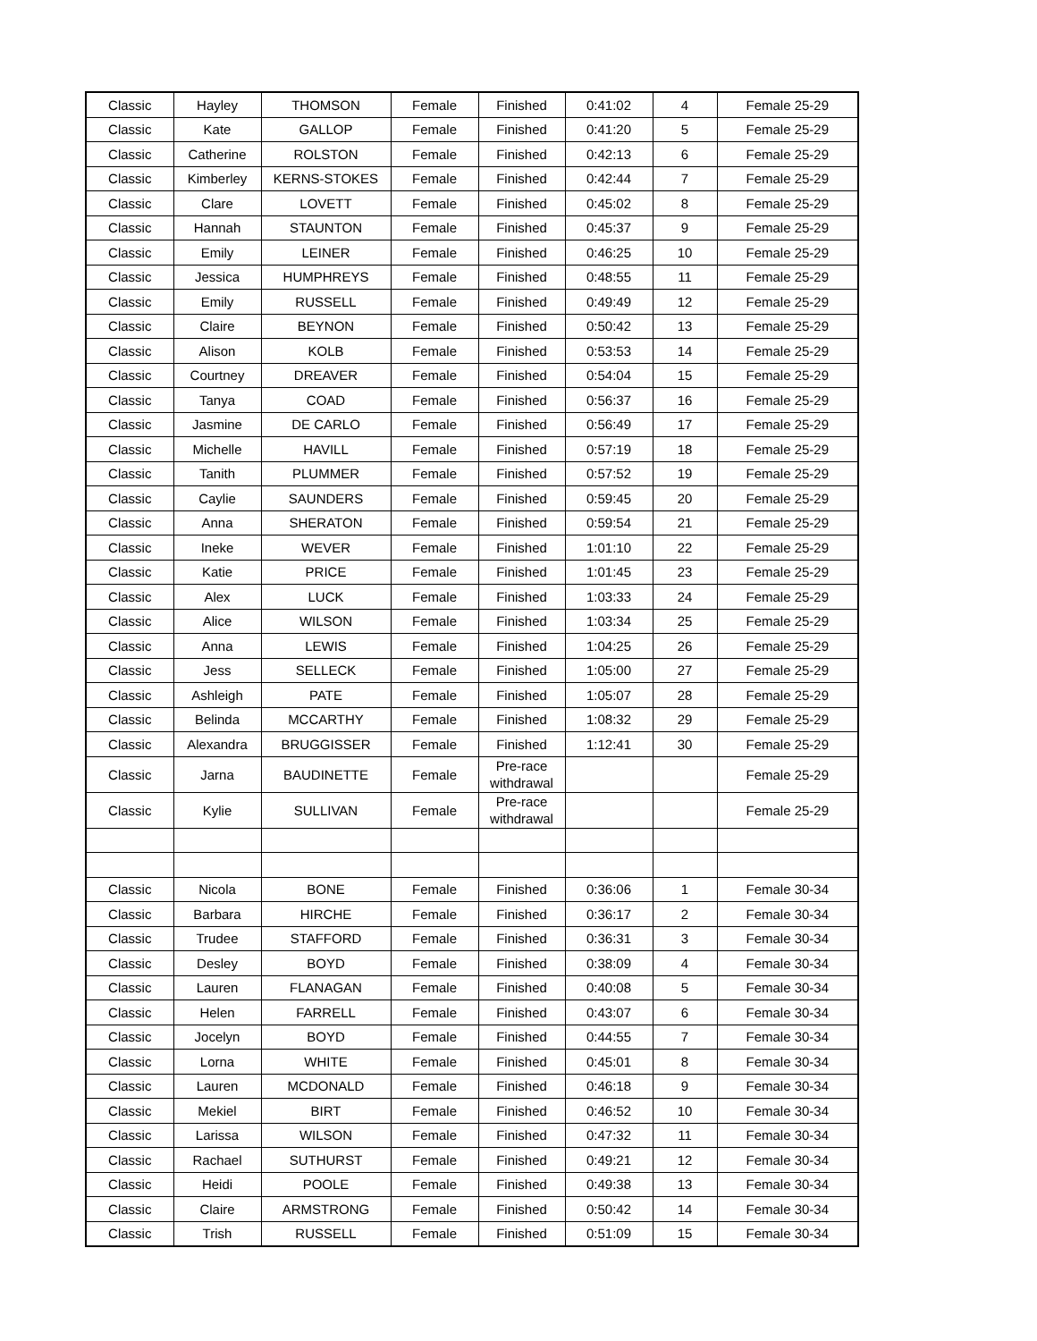| Classic | Hayley | THOMSON | Female | Finished | 0:41:02 | 4 | Female 25-29 |
| Classic | Kate | GALLOP | Female | Finished | 0:41:20 | 5 | Female 25-29 |
| Classic | Catherine | ROLSTON | Female | Finished | 0:42:13 | 6 | Female 25-29 |
| Classic | Kimberley | KERNS-STOKES | Female | Finished | 0:42:44 | 7 | Female 25-29 |
| Classic | Clare | LOVETT | Female | Finished | 0:45:02 | 8 | Female 25-29 |
| Classic | Hannah | STAUNTON | Female | Finished | 0:45:37 | 9 | Female 25-29 |
| Classic | Emily | LEINER | Female | Finished | 0:46:25 | 10 | Female 25-29 |
| Classic | Jessica | HUMPHREYS | Female | Finished | 0:48:55 | 11 | Female 25-29 |
| Classic | Emily | RUSSELL | Female | Finished | 0:49:49 | 12 | Female 25-29 |
| Classic | Claire | BEYNON | Female | Finished | 0:50:42 | 13 | Female 25-29 |
| Classic | Alison | KOLB | Female | Finished | 0:53:53 | 14 | Female 25-29 |
| Classic | Courtney | DREAVER | Female | Finished | 0:54:04 | 15 | Female 25-29 |
| Classic | Tanya | COAD | Female | Finished | 0:56:37 | 16 | Female 25-29 |
| Classic | Jasmine | DE CARLO | Female | Finished | 0:56:49 | 17 | Female 25-29 |
| Classic | Michelle | HAVILL | Female | Finished | 0:57:19 | 18 | Female 25-29 |
| Classic | Tanith | PLUMMER | Female | Finished | 0:57:52 | 19 | Female 25-29 |
| Classic | Caylie | SAUNDERS | Female | Finished | 0:59:45 | 20 | Female 25-29 |
| Classic | Anna | SHERATON | Female | Finished | 0:59:54 | 21 | Female 25-29 |
| Classic | Ineke | WEVER | Female | Finished | 1:01:10 | 22 | Female 25-29 |
| Classic | Katie | PRICE | Female | Finished | 1:01:45 | 23 | Female 25-29 |
| Classic | Alex | LUCK | Female | Finished | 1:03:33 | 24 | Female 25-29 |
| Classic | Alice | WILSON | Female | Finished | 1:03:34 | 25 | Female 25-29 |
| Classic | Anna | LEWIS | Female | Finished | 1:04:25 | 26 | Female 25-29 |
| Classic | Jess | SELLECK | Female | Finished | 1:05:00 | 27 | Female 25-29 |
| Classic | Ashleigh | PATE | Female | Finished | 1:05:07 | 28 | Female 25-29 |
| Classic | Belinda | MCCARTHY | Female | Finished | 1:08:32 | 29 | Female 25-29 |
| Classic | Alexandra | BRUGGISSER | Female | Finished | 1:12:41 | 30 | Female 25-29 |
| Classic | Jarna | BAUDINETTE | Female | Pre-race withdrawal | | | Female 25-29 |
| Classic | Kylie | SULLIVAN | Female | Pre-race withdrawal | | | Female 25-29 |
| Classic | Nicola | BONE | Female | Finished | 0:36:06 | 1 | Female 30-34 |
| Classic | Barbara | HIRCHE | Female | Finished | 0:36:17 | 2 | Female 30-34 |
| Classic | Trudee | STAFFORD | Female | Finished | 0:36:31 | 3 | Female 30-34 |
| Classic | Desley | BOYD | Female | Finished | 0:38:09 | 4 | Female 30-34 |
| Classic | Lauren | FLANAGAN | Female | Finished | 0:40:08 | 5 | Female 30-34 |
| Classic | Helen | FARRELL | Female | Finished | 0:43:07 | 6 | Female 30-34 |
| Classic | Jocelyn | BOYD | Female | Finished | 0:44:55 | 7 | Female 30-34 |
| Classic | Lorna | WHITE | Female | Finished | 0:45:01 | 8 | Female 30-34 |
| Classic | Lauren | MCDONALD | Female | Finished | 0:46:18 | 9 | Female 30-34 |
| Classic | Mekiel | BIRT | Female | Finished | 0:46:52 | 10 | Female 30-34 |
| Classic | Larissa | WILSON | Female | Finished | 0:47:32 | 11 | Female 30-34 |
| Classic | Rachael | SUTHURST | Female | Finished | 0:49:21 | 12 | Female 30-34 |
| Classic | Heidi | POOLE | Female | Finished | 0:49:38 | 13 | Female 30-34 |
| Classic | Claire | ARMSTRONG | Female | Finished | 0:50:42 | 14 | Female 30-34 |
| Classic | Trish | RUSSELL | Female | Finished | 0:51:09 | 15 | Female 30-34 |